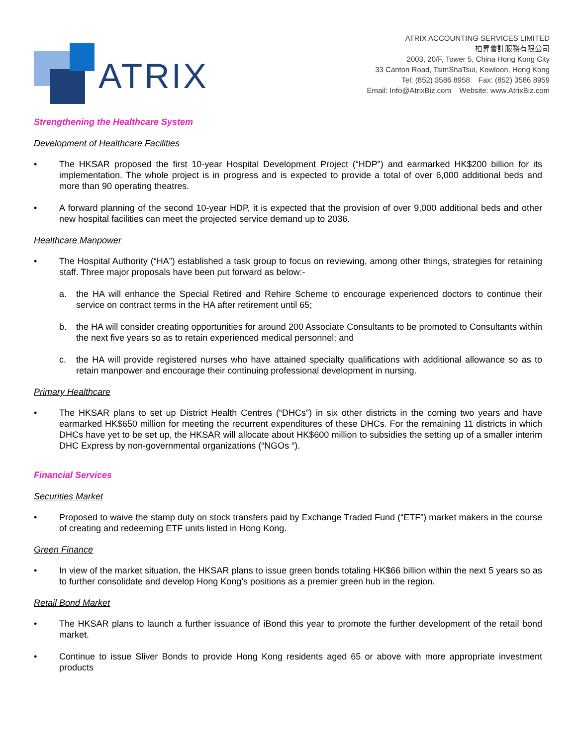ATRIX
ATRIX ACCOUNTING SERVICES LIMITED
柏昇會計服務有限公司
2003, 20/F, Tower 5, China Hong Kong City
33 Canton Road, TsimShaTsui, Kowloon, Hong Kong
Tel: (852) 3586 8958 Fax: (852) 3586 8959
Email: Info@AtrixBiz.com Website: www.AtrixBiz.com
Strengthening the Healthcare System
Development of Healthcare Facilities
The HKSAR proposed the first 10-year Hospital Development Project (“HDP”) and earmarked HK$200 billion for its implementation. The whole project is in progress and is expected to provide a total of over 6,000 additional beds and more than 90 operating theatres.
A forward planning of the second 10-year HDP, it is expected that the provision of over 9,000 additional beds and other new hospital facilities can meet the projected service demand up to 2036.
Healthcare Manpower
The Hospital Authority (“HA”) established a task group to focus on reviewing, among other things, strategies for retaining staff. Three major proposals have been put forward as below:-
a. the HA will enhance the Special Retired and Rehire Scheme to encourage experienced doctors to continue their service on contract terms in the HA after retirement until 65;
b. the HA will consider creating opportunities for around 200 Associate Consultants to be promoted to Consultants within the next five years so as to retain experienced medical personnel; and
c. the HA will provide registered nurses who have attained specialty qualifications with additional allowance so as to retain manpower and encourage their continuing professional development in nursing.
Primary Healthcare
The HKSAR plans to set up District Health Centres (“DHCs”) in six other districts in the coming two years and have earmarked HK$650 million for meeting the recurrent expenditures of these DHCs. For the remaining 11 districts in which DHCs have yet to be set up, the HKSAR will allocate about HK$600 million to subsidies the setting up of a smaller interim DHC Express by non-governmental organizations (“NGOs “).
Financial Services
Securities Market
Proposed to waive the stamp duty on stock transfers paid by Exchange Traded Fund (“ETF”) market makers in the course of creating and redeeming ETF units listed in Hong Kong.
Green Finance
In view of the market situation, the HKSAR plans to issue green bonds totaling HK$66 billion within the next 5 years so as to further consolidate and develop Hong Kong’s positions as a premier green hub in the region.
Retail Bond Market
The HKSAR plans to launch a further issuance of iBond this year to promote the further development of the retail bond market.
Continue to issue Sliver Bonds to provide Hong Kong residents aged 65 or above with more appropriate investment products